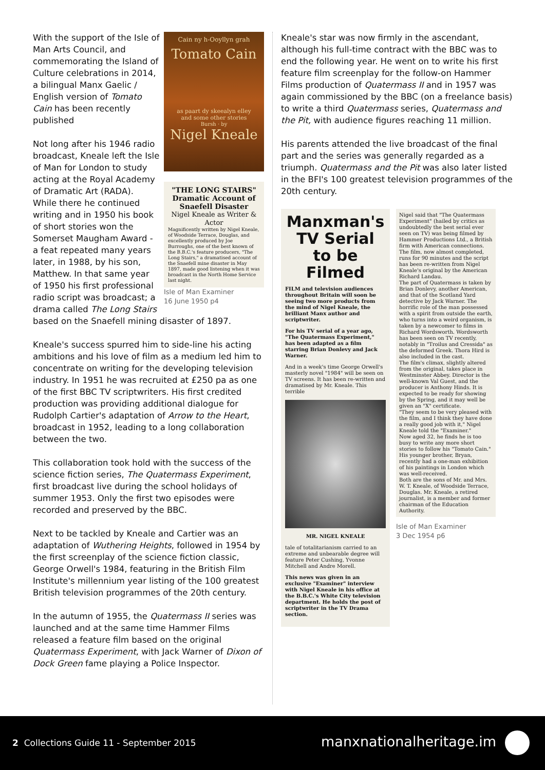Cain ny h-Ooyllyn grah
Tomato Cain
as paart dy skeealyn elley
and some other stories
Bursh · by
Nigel Kneale
"THE LONG STAIRS"
Dramatic Account of Snaefell Disaster
Nigel Kneale as Writer & Actor
Magnificently written by Nigel Kneale, of Woodside Terrace, Douglas, and excellently produced by Joe Burroughs, one of the best known of the B.B.C.'s feature producers, "The Long Stairs," a dramatised account of the Snaefell mine disaster in May 1897, made good listening when it was broadcast in the North Home Service last night.
Isle of Man Examiner
16 June 1950 p4
With the support of the Isle of Man Arts Council, and commemorating the Island of Culture celebrations in 2014, a bilingual Manx Gaelic / English version of Tomato Cain has been recently published
Not long after his 1946 radio broadcast, Kneale left the Isle of Man for London to study acting at the Royal Academy of Dramatic Art (RADA). While there he continued writing and in 1950 his book of short stories won the Somerset Maugham Award - a feat repeated many years later, in 1988, by his son, Matthew. In that same year of 1950 his first professional radio script was broadcast; a drama called The Long Stairs based on the Snaefell mining disaster of 1897.
Kneale's success spurred him to side-line his acting ambitions and his love of film as a medium led him to concentrate on writing for the developing television industry. In 1951 he was recruited at £250 pa as one of the first BBC TV scriptwriters. His first credited production was providing additional dialogue for Rudolph Cartier's adaptation of Arrow to the Heart, broadcast in 1952, leading to a long collaboration between the two.
This collaboration took hold with the success of the science fiction series, The Quatermass Experiment, first broadcast live during the school holidays of summer 1953. Only the first two episodes were recorded and preserved by the BBC.
Next to be tackled by Kneale and Cartier was an adaptation of Wuthering Heights, followed in 1954 by the first screenplay of the science fiction classic, George Orwell's 1984, featuring in the British Film Institute's millennium year listing of the 100 greatest British television programmes of the 20th century.
In the autumn of 1955, the Quatermass II series was launched and at the same time Hammer Films released a feature film based on the original Quatermass Experiment, with Jack Warner of Dixon of Dock Green fame playing a Police Inspector.
Kneale's star was now firmly in the ascendant, although his full-time contract with the BBC was to end the following year. He went on to write his first feature film screenplay for the follow-on Hammer Films production of Quatermass II and in 1957 was again commissioned by the BBC (on a freelance basis) to write a third Quatermass series, Quatermass and the Pit, with audience figures reaching 11 million.
His parents attended the live broadcast of the final part and the series was generally regarded as a triumph. Quatermass and the Pit was also later listed in the BFI's 100 greatest television programmes of the 20th century.
Manxman's TV Serial to be Filmed
FILM and television audiences throughout Britain will soon be seeing two more products from the mind of Nigel Kneale, the brilliant Manx author and scriptwriter.
For his TV serial of a year ago, "The Quatermass Experiment," has been adapted as a film starring Brian Donlevy and Jack Warner.
And in a week's time George Orwell's masterly novel "1984" will be seen on TV screens. It has been re-written and dramatised by Mr. Kneale. This terrible
MR. NIGEL KNEALE
tale of totalitarianism carried to an extreme and unbearable degree will feature Peter Cushing, Yvonne Mitchell and Andre Morell.
This news was given in an exclusive "Examiner" interview with Nigel Kneale in his office at the B.B.C.'s White City television department. He holds the post of scriptwriter in the TV Drama section.
Nigel said that "The Quatermass Experiment" (hailed by critics as undoubtedly the best serial ever seen on TV) was being filmed by Hammer Productions Ltd., a British firm with American connections. The film, now almost completed, runs for 90 minutes and the script has been re-written from Nigel Kneale's original by the American Richard Landau.
The part of Quatermass is taken by Brian Donlevy, another American, and that of the Scotland Yard detective by Jack Warner. The horrific role of the man possessed with a spirit from outside the earth, who turns into a weird organism, is taken by a newcomer to films in Richard Wordsworth. Wordsworth has been seen on TV recently, notably in "Troilus and Cressida" as the deformed Greek. Thora Hird is also included in the cast.
The film's climax, slightly altered from the original, takes place in Westminster Abbey. Director is the well-known Val Guest, and the producer is Anthony Hinds. It is expected to be ready for showing by the Spring, and it may well be given an "X" certificate.
"They seem to be very pleased with the film, and I think they have done a really good job with it," Nigel Kneale told the "Examiner."
Now aged 32, he finds he is too busy to write any more short stories to follow his "Tomato Cain." His younger brother, Bryan, recently had a one-man exhibition of his paintings in London which was well-received.
Both are the sons of Mr. and Mrs. W. T. Kneale, of Woodside Terrace, Douglas. Mr. Kneale, a retired journalist, is a member and former chairman of the Education Authority.
Isle of Man Examiner
3 Dec 1954 p6
2 Collections Guide 11 - September 2015
manxnationalheritage.im